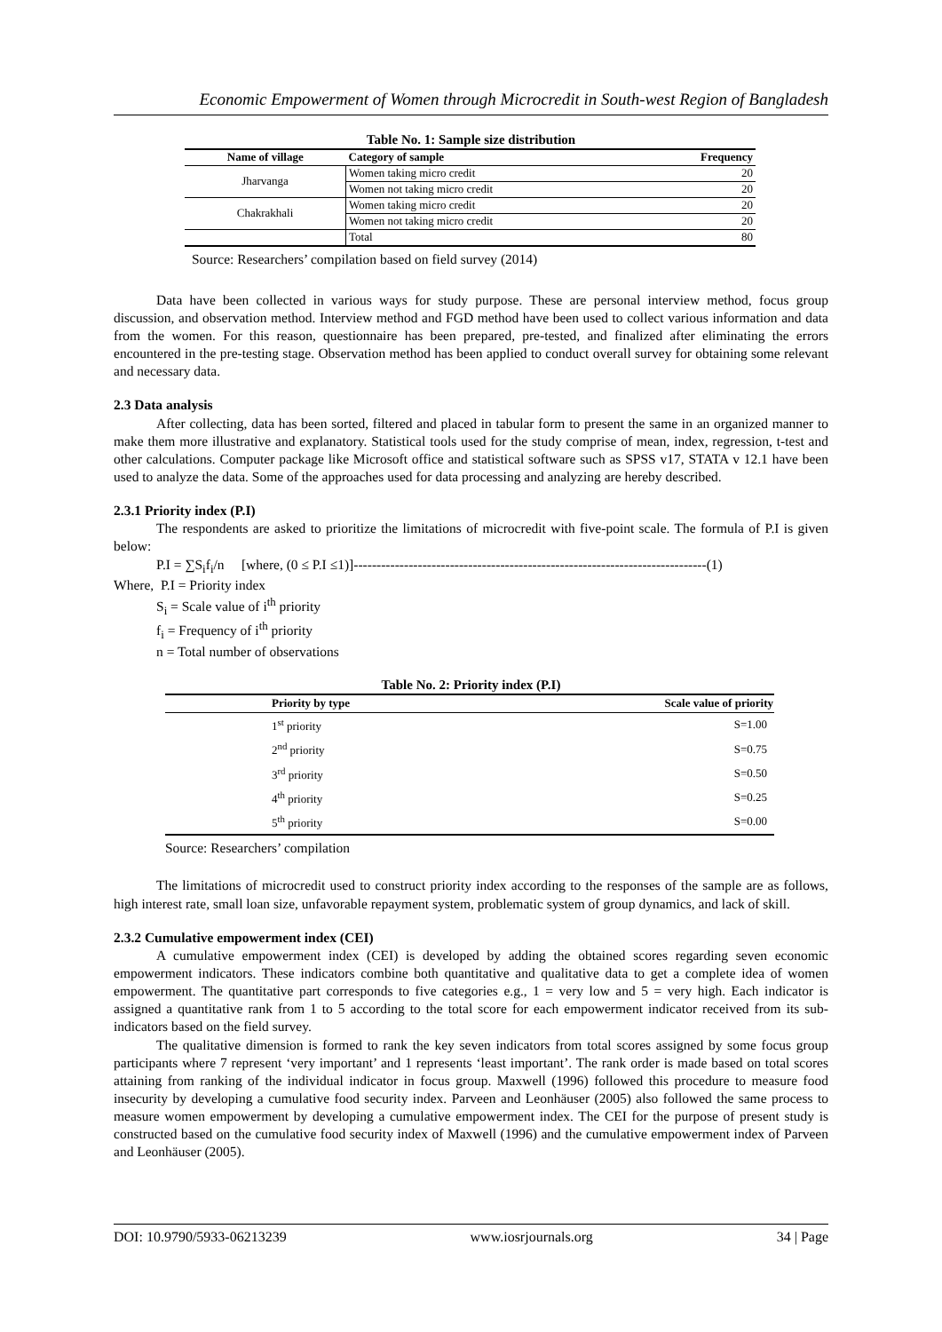Economic Empowerment of Women through Microcredit in South-west Region of Bangladesh
Table No. 1: Sample size distribution
| Name of village | Category of sample | Frequency |
| --- | --- | --- |
| Jharvanga | Women taking micro credit | 20 |
| | Women not taking micro credit | 20 |
| Chakrakhali | Women taking micro credit | 20 |
| | Women not taking micro credit | 20 |
| | Total | 80 |
Source: Researchers’ compilation based on field survey (2014)
Data have been collected in various ways for study purpose. These are personal interview method, focus group discussion, and observation method. Interview method and FGD method have been used to collect various information and data from the women. For this reason, questionnaire has been prepared, pre-tested, and finalized after eliminating the errors encountered in the pre-testing stage. Observation method has been applied to conduct overall survey for obtaining some relevant and necessary data.
2.3 Data analysis
After collecting, data has been sorted, filtered and placed in tabular form to present the same in an organized manner to make them more illustrative and explanatory. Statistical tools used for the study comprise of mean, index, regression, t-test and other calculations. Computer package like Microsoft office and statistical software such as SPSS v17, STATA v 12.1 have been used to analyze the data. Some of the approaches used for data processing and analyzing are hereby described.
2.3.1 Priority index (P.I)
The respondents are asked to prioritize the limitations of microcredit with five-point scale. The formula of P.I is given below:
P.I = ∑S<sub>i</sub>f<sub>i</sub>/n [where, (0 ≤ P.I ≤1)]-----------------------------------------------------------------------------(1)
Where, P.I = Priority index
S<sub>i</sub> = Scale value of i<sup>th</sup> priority
f<sub>i</sub> = Frequency of i<sup>th</sup> priority
n = Total number of observations
Table No. 2: Priority index (P.I)
| Priority by type | Scale value of priority |
| --- | --- |
| 1<sup>st</sup> priority | S=1.00 |
| 2<sup>nd</sup> priority | S=0.75 |
| 3<sup>rd</sup> priority | S=0.50 |
| 4<sup>th</sup> priority | S=0.25 |
| 5<sup>th</sup> priority | S=0.00 |
Source: Researchers’ compilation
The limitations of microcredit used to construct priority index according to the responses of the sample are as follows, high interest rate, small loan size, unfavorable repayment system, problematic system of group dynamics, and lack of skill.
2.3.2 Cumulative empowerment index (CEI)
A cumulative empowerment index (CEI) is developed by adding the obtained scores regarding seven economic empowerment indicators. These indicators combine both quantitative and qualitative data to get a complete idea of women empowerment. The quantitative part corresponds to five categories e.g., 1 = very low and 5 = very high. Each indicator is assigned a quantitative rank from 1 to 5 according to the total score for each empowerment indicator received from its sub-indicators based on the field survey.
The qualitative dimension is formed to rank the key seven indicators from total scores assigned by some focus group participants where 7 represent ‘very important’ and 1 represents ‘least important’. The rank order is made based on total scores attaining from ranking of the individual indicator in focus group. Maxwell (1996) followed this procedure to measure food insecurity by developing a cumulative food security index. Parveen and Leonhäuser (2005) also followed the same process to measure women empowerment by developing a cumulative empowerment index. The CEI for the purpose of present study is constructed based on the cumulative food security index of Maxwell (1996) and the cumulative empowerment index of Parveen and Leonhäuser (2005).
DOI: 10.9790/5933-06213239 www.iosrjournals.org 34 | Page